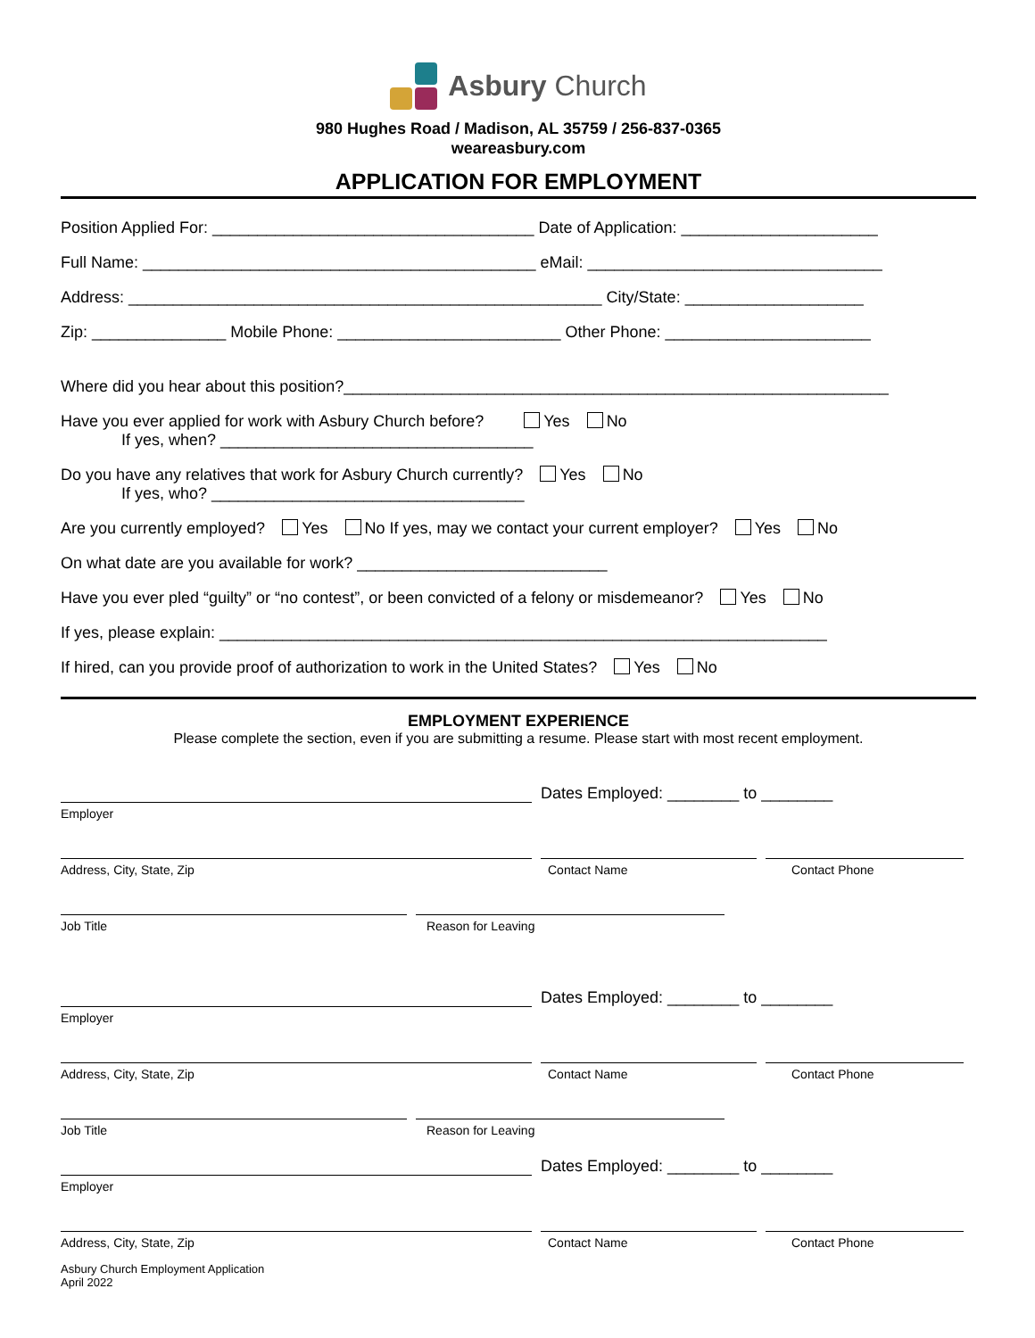Asbury Church
980 Hughes Road / Madison, AL 35759 / 256-837-0365
weareasbury.com
APPLICATION FOR EMPLOYMENT
Position Applied For: ____________________________________ Date of Application: ______________________
Full Name: ____________________________________________ eMail: _________________________________
Address: _____________________________________________________ City/State: ____________________
Zip: _______________ Mobile Phone: _________________________ Other Phone: _______________________
Where did you hear about this position?_____________________________________________________________
Have you ever applied for work with Asbury Church before? Yes No
If yes, when? ___________________________________
Do you have any relatives that work for Asbury Church currently? Yes No
If yes, who? ___________________________________
Are you currently employed? Yes No If yes, may we contact your current employer? Yes No
On what date are you available for work? ____________________________
Have you ever pled “guilty” or “no contest”, or been convicted of a felony or misdemeanor? Yes No
If yes, please explain: ____________________________________________________________________
If hired, can you provide proof of authorization to work in the United States? Yes No
EMPLOYMENT EXPERIENCE
Please complete the section, even if you are submitting a resume. Please start with most recent employment.
Dates Employed: ________ to ________
Employer
Address, City, State, Zip Contact Name Contact Phone
Job Title Reason for Leaving
Dates Employed: ________ to ________
Employer
Address, City, State, Zip Contact Name Contact Phone
Job Title Reason for Leaving
Dates Employed: ________ to ________
Employer
Address, City, State, Zip Contact Name Contact Phone
Asbury Church Employment Application
April 2022